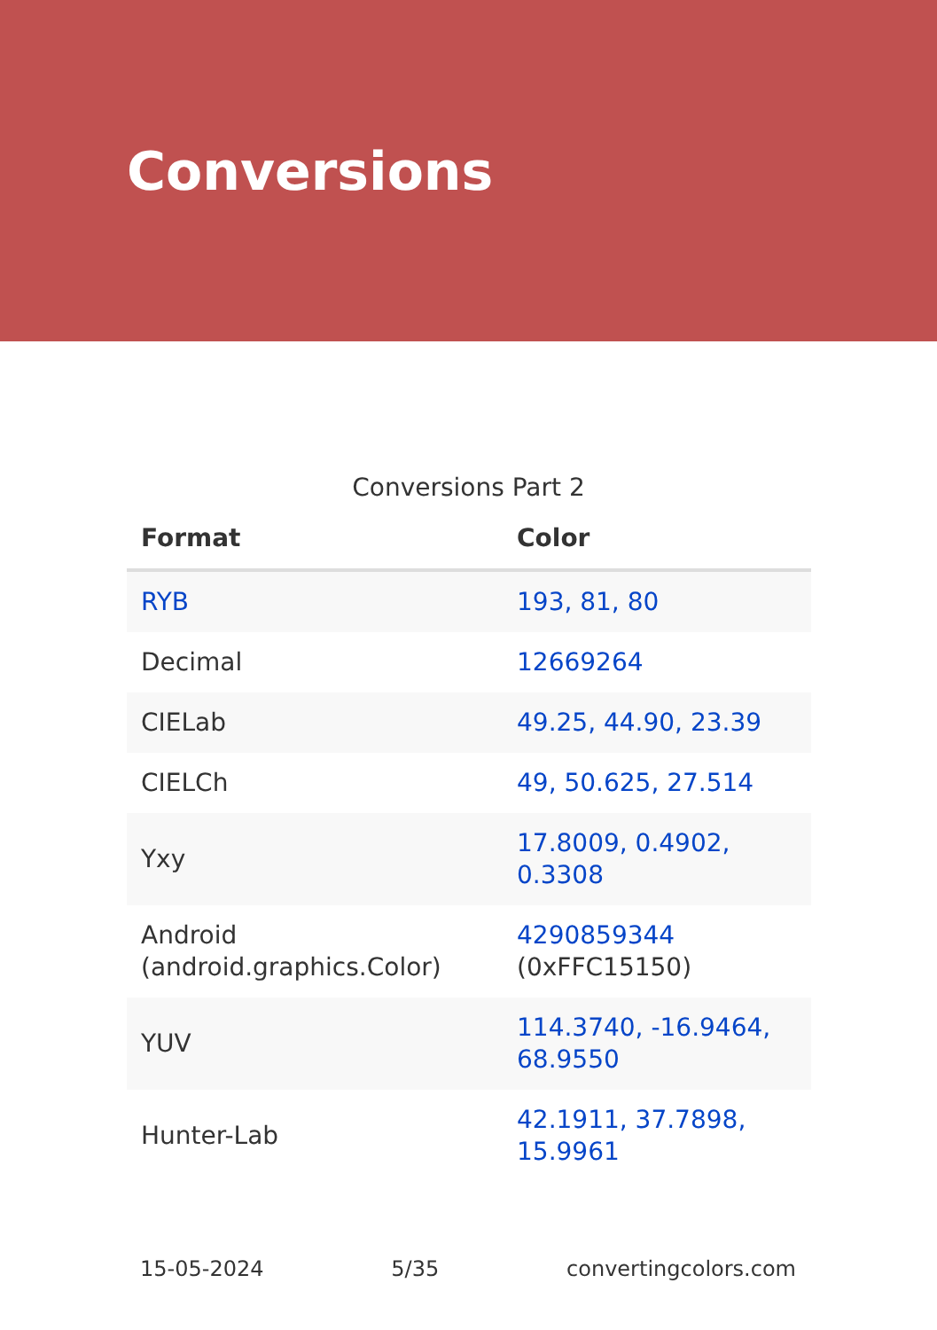Conversions
Conversions Part 2
| Format | Color |
| --- | --- |
| RYB | 193, 81, 80 |
| Decimal | 12669264 |
| CIELab | 49.25, 44.90, 23.39 |
| CIELCh | 49, 50.625, 27.514 |
| Yxy | 17.8009, 0.4902, 0.3308 |
| Android (android.graphics.Color) | 4290859344 (0xFFC15150) |
| YUV | 114.3740, -16.9464, 68.9550 |
| Hunter-Lab | 42.1911, 37.7898, 15.9961 |
15-05-2024 5/35 convertingcolors.com